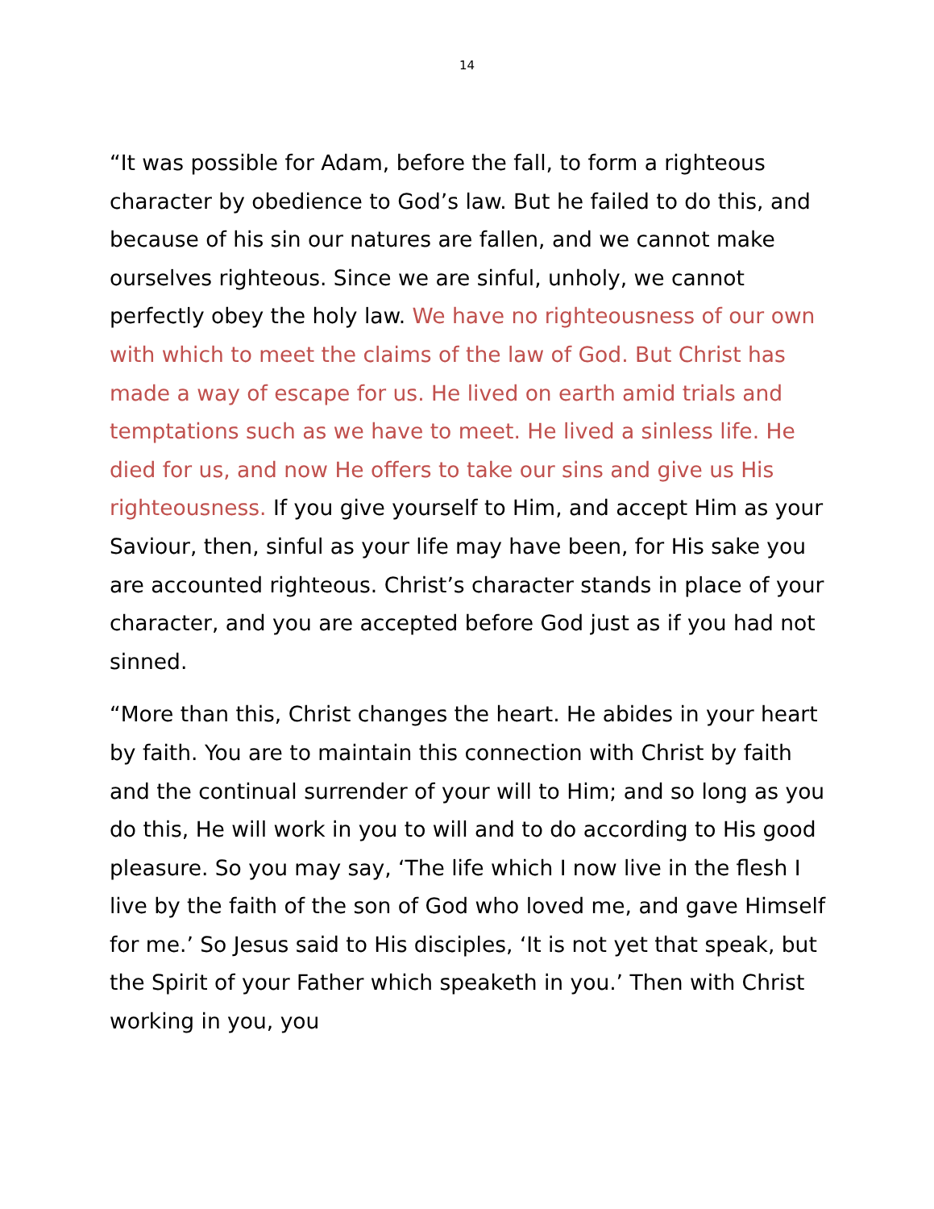14
“It was possible for Adam, before the fall, to form a righteous character by obedience to God’s law. But he failed to do this, and because of his sin our natures are fallen, and we cannot make ourselves righteous. Since we are sinful, unholy, we cannot perfectly obey the holy law. We have no righteousness of our own with which to meet the claims of the law of God. But Christ has made a way of escape for us. He lived on earth amid trials and temptations such as we have to meet. He lived a sinless life. He died for us, and now He offers to take our sins and give us His righteousness. If you give yourself to Him, and accept Him as your Saviour, then, sinful as your life may have been, for His sake you are accounted righteous. Christ’s character stands in place of your character, and you are accepted before God just as if you had not sinned.
“More than this, Christ changes the heart. He abides in your heart by faith. You are to maintain this connection with Christ by faith and the continual surrender of your will to Him; and so long as you do this, He will work in you to will and to do according to His good pleasure. So you may say, ‘The life which I now live in the flesh I live by the faith of the son of God who loved me, and gave Himself for me.’ So Jesus said to His disciples, ‘It is not yet that speak, but the Spirit of your Father which speaketh in you.’ Then with Christ working in you, you